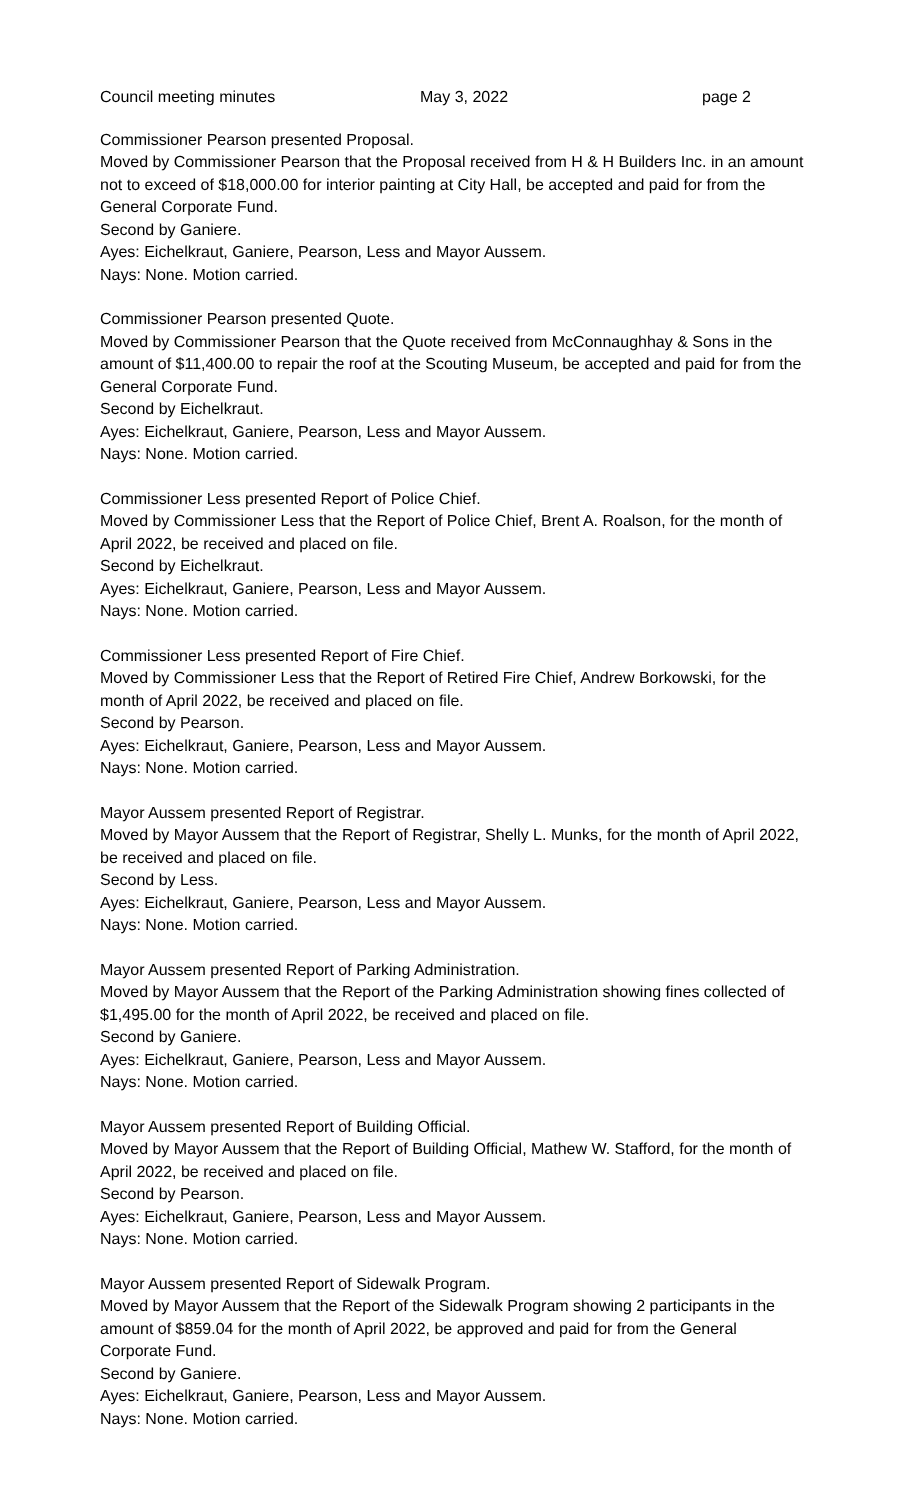Council meeting minutes May 3, 2022 page 2
Commissioner Pearson presented Proposal.
Moved by Commissioner Pearson that the Proposal received from H & H Builders Inc. in an amount not to exceed of $18,000.00 for interior painting at City Hall, be accepted and paid for from the General Corporate Fund.
Second by Ganiere.
Ayes: Eichelkraut, Ganiere, Pearson, Less and Mayor Aussem.
Nays: None. Motion carried.
Commissioner Pearson presented Quote.
Moved by Commissioner Pearson that the Quote received from McConnaughhay & Sons in the amount of $11,400.00 to repair the roof at the Scouting Museum, be accepted and paid for from the General Corporate Fund.
Second by Eichelkraut.
Ayes: Eichelkraut, Ganiere, Pearson, Less and Mayor Aussem.
Nays: None. Motion carried.
Commissioner Less presented Report of Police Chief.
Moved by Commissioner Less that the Report of Police Chief, Brent A. Roalson, for the month of April 2022, be received and placed on file.
Second by Eichelkraut.
Ayes: Eichelkraut, Ganiere, Pearson, Less and Mayor Aussem.
Nays: None. Motion carried.
Commissioner Less presented Report of Fire Chief.
Moved by Commissioner Less that the Report of Retired Fire Chief, Andrew Borkowski, for the month of April 2022, be received and placed on file.
Second by Pearson.
Ayes: Eichelkraut, Ganiere, Pearson, Less and Mayor Aussem.
Nays: None. Motion carried.
Mayor Aussem presented Report of Registrar.
Moved by Mayor Aussem that the Report of Registrar, Shelly L. Munks, for the month of April 2022, be received and placed on file.
Second by Less.
Ayes: Eichelkraut, Ganiere, Pearson, Less and Mayor Aussem.
Nays: None. Motion carried.
Mayor Aussem presented Report of Parking Administration.
Moved by Mayor Aussem that the Report of the Parking Administration showing fines collected of $1,495.00 for the month of April 2022, be received and placed on file.
Second by Ganiere.
Ayes: Eichelkraut, Ganiere, Pearson, Less and Mayor Aussem.
Nays: None. Motion carried.
Mayor Aussem presented Report of Building Official.
Moved by Mayor Aussem that the Report of Building Official, Mathew W. Stafford, for the month of April 2022, be received and placed on file.
Second by Pearson.
Ayes: Eichelkraut, Ganiere, Pearson, Less and Mayor Aussem.
Nays: None. Motion carried.
Mayor Aussem presented Report of Sidewalk Program.
Moved by Mayor Aussem that the Report of the Sidewalk Program showing 2 participants in the amount of $859.04 for the month of April 2022, be approved and paid for from the General Corporate Fund.
Second by Ganiere.
Ayes: Eichelkraut, Ganiere, Pearson, Less and Mayor Aussem.
Nays: None. Motion carried.